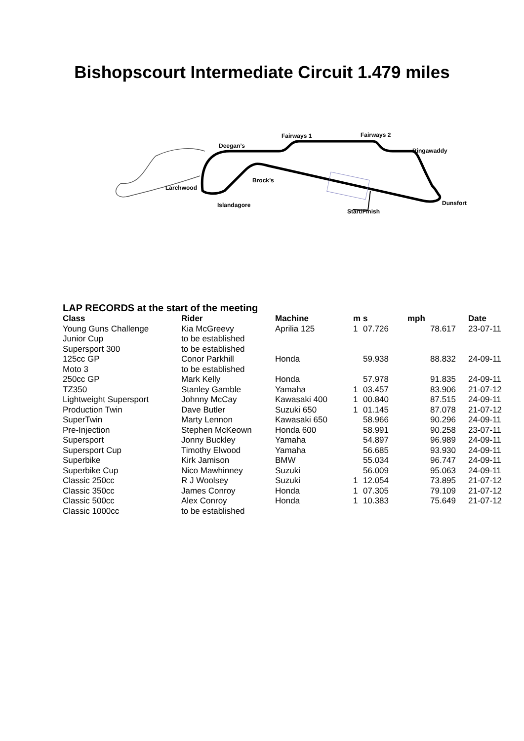Bishopscourt Intermediate Circuit 1.479 miles
Fairways 1 Fairways 2
Deegan’s
Ringawaddy
Brock’s
Larchwood
Islandagore Dunsfort
Start/Finish
LAP RECORDS at the start of the meeting
| Class | Rider | Machine | m | s | mph | Date |
| --- | --- | --- | --- | --- | --- | --- |
| Young Guns Challenge | Kia McGreevy | Aprilia 125 | 1 | 07.726 | 78.617 | 23-07-11 |
| Junior Cup | to be established | | | | | |
| Supersport 300 | to be established | | | | | |
| 125cc GP | Conor Parkhill | Honda | | 59.938 | 88.832 | 24-09-11 |
| Moto 3 | to be established | | | | | |
| 250cc GP | Mark Kelly | Honda | | 57.978 | 91.835 | 24-09-11 |
| TZ350 | Stanley Gamble | Yamaha | 1 | 03.457 | 83.906 | 21-07-12 |
| Lightweight Supersport | Johnny McCay | Kawasaki 400 | 1 | 00.840 | 87.515 | 24-09-11 |
| Production Twin | Dave Butler | Suzuki 650 | 1 | 01.145 | 87.078 | 21-07-12 |
| SuperTwin | Marty Lennon | Kawasaki 650 | | 58.966 | 90.296 | 24-09-11 |
| Pre-Injection | Stephen McKeown | Honda 600 | | 58.991 | 90.258 | 23-07-11 |
| Supersport | Jonny Buckley | Yamaha | | 54.897 | 96.989 | 24-09-11 |
| Supersport Cup | Timothy Elwood | Yamaha | | 56.685 | 93.930 | 24-09-11 |
| Superbike | Kirk Jamison | BMW | | 55.034 | 96.747 | 24-09-11 |
| Superbike Cup | Nico Mawhinney | Suzuki | | 56.009 | 95.063 | 24-09-11 |
| Classic 250cc | R J Woolsey | Suzuki | 1 | 12.054 | 73.895 | 21-07-12 |
| Classic 350cc | James Conroy | Honda | 1 | 07.305 | 79.109 | 21-07-12 |
| Classic 500cc | Alex Conroy | Honda | 1 | 10.383 | 75.649 | 21-07-12 |
| Classic 1000cc | to be established | | | | | |